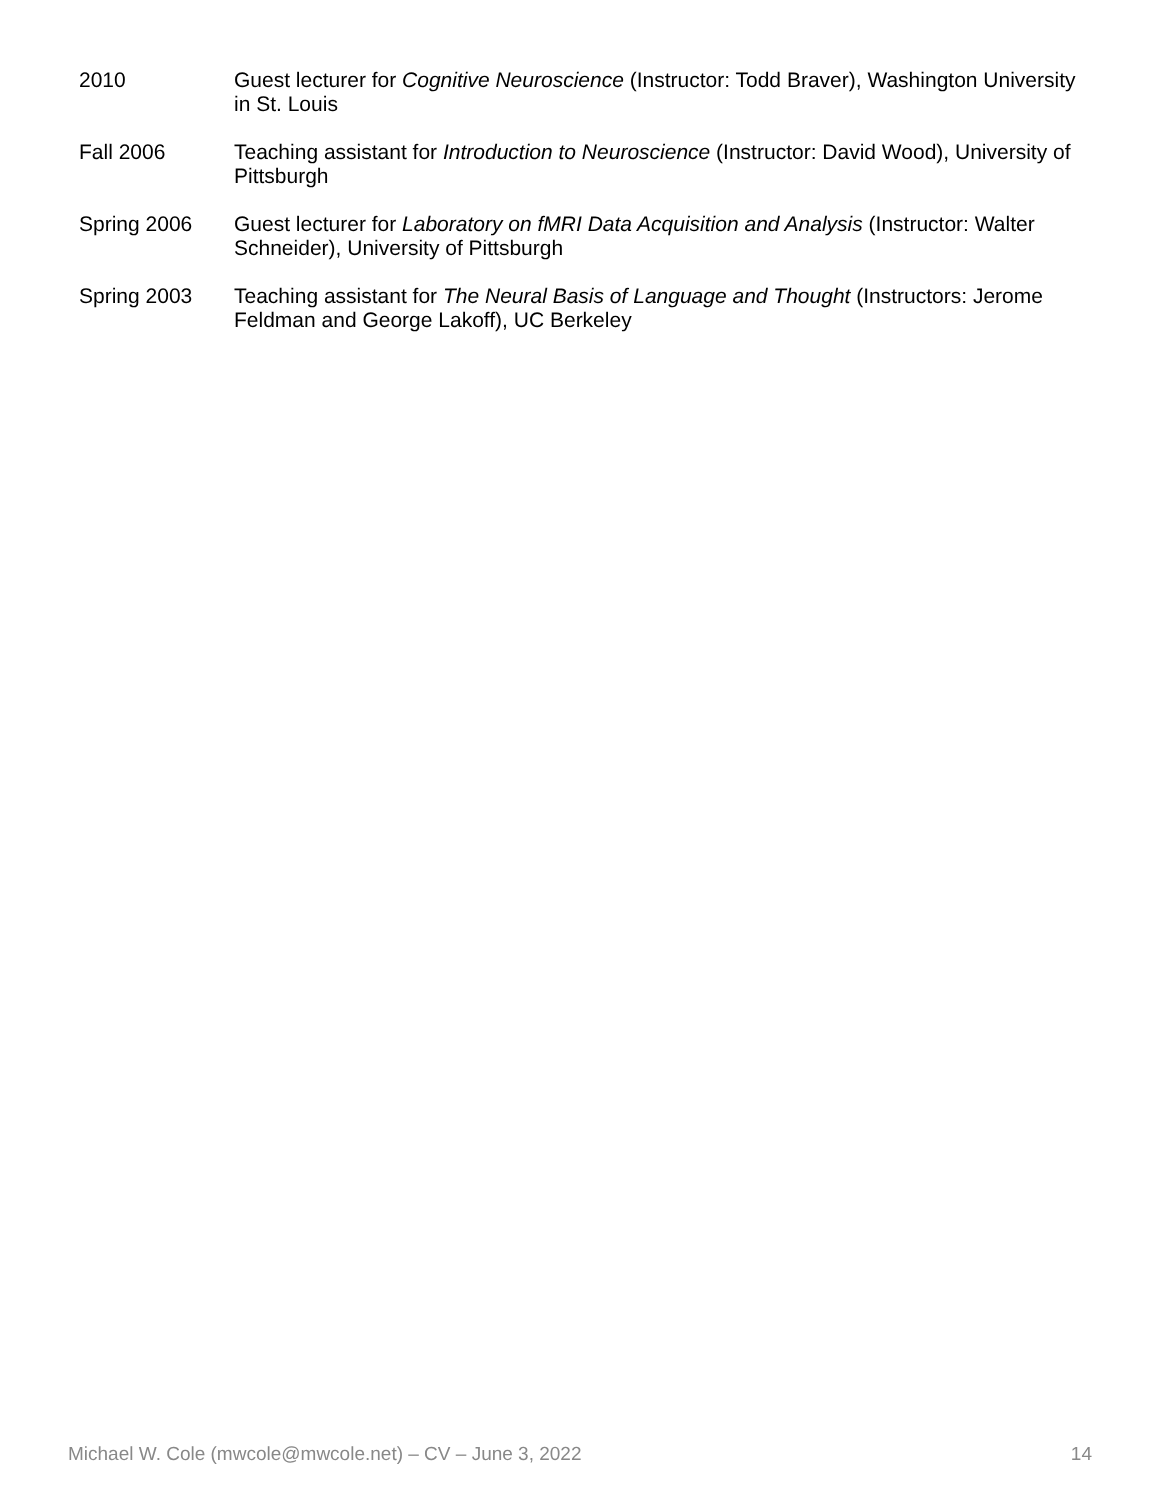2010 Guest lecturer for Cognitive Neuroscience (Instructor: Todd Braver), Washington University in St. Louis
Fall 2006 Teaching assistant for Introduction to Neuroscience (Instructor: David Wood), University of Pittsburgh
Spring 2006 Guest lecturer for Laboratory on fMRI Data Acquisition and Analysis (Instructor: Walter Schneider), University of Pittsburgh
Spring 2003 Teaching assistant for The Neural Basis of Language and Thought (Instructors: Jerome Feldman and George Lakoff), UC Berkeley
Michael W. Cole (mwcole@mwcole.net) – CV – June 3, 2022 14